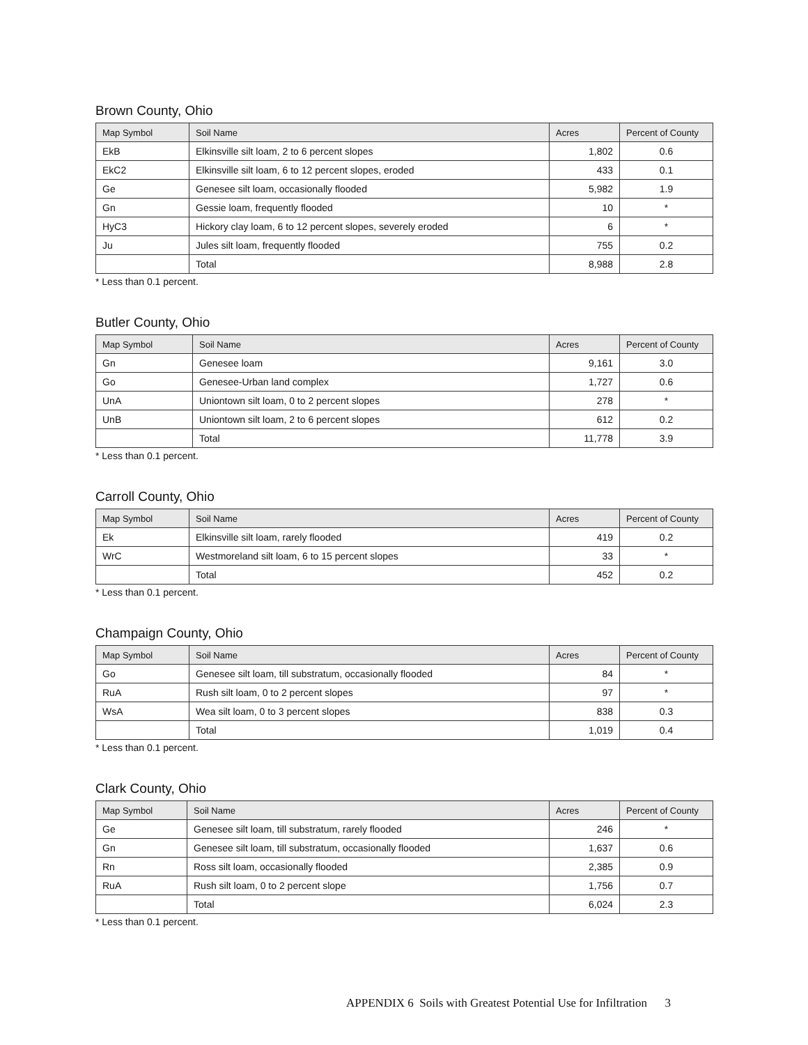Brown County, Ohio
| Map Symbol | Soil Name | Acres | Percent of County |
| --- | --- | --- | --- |
| EkB | Elkinsville silt loam, 2 to 6 percent slopes | 1,802 | 0.6 |
| EkC2 | Elkinsville silt loam, 6 to 12 percent slopes, eroded | 433 | 0.1 |
| Ge | Genesee silt loam, occasionally flooded | 5,982 | 1.9 |
| Gn | Gessie loam, frequently flooded | 10 | * |
| HyC3 | Hickory clay loam, 6 to 12 percent slopes, severely eroded | 6 | * |
| Ju | Jules silt loam, frequently flooded | 755 | 0.2 |
| | Total | 8,988 | 2.8 |
* Less than 0.1 percent.
Butler County, Ohio
| Map Symbol | Soil Name | Acres | Percent of County |
| --- | --- | --- | --- |
| Gn | Genesee loam | 9,161 | 3.0 |
| Go | Genesee-Urban land complex | 1,727 | 0.6 |
| UnA | Uniontown silt loam, 0 to 2 percent slopes | 278 | * |
| UnB | Uniontown silt loam, 2 to 6 percent slopes | 612 | 0.2 |
| | Total | 11,778 | 3.9 |
* Less than 0.1 percent.
Carroll County, Ohio
| Map Symbol | Soil Name | Acres | Percent of County |
| --- | --- | --- | --- |
| Ek | Elkinsville silt loam, rarely flooded | 419 | 0.2 |
| WrC | Westmoreland silt loam, 6 to 15 percent slopes | 33 | * |
| | Total | 452 | 0.2 |
* Less than 0.1 percent.
Champaign County, Ohio
| Map Symbol | Soil Name | Acres | Percent of County |
| --- | --- | --- | --- |
| Go | Genesee silt loam, till substratum, occasionally flooded | 84 | * |
| RuA | Rush silt loam, 0 to 2 percent slopes | 97 | * |
| WsA | Wea silt loam, 0 to 3 percent slopes | 838 | 0.3 |
| | Total | 1,019 | 0.4 |
* Less than 0.1 percent.
Clark County, Ohio
| Map Symbol | Soil Name | Acres | Percent of County |
| --- | --- | --- | --- |
| Ge | Genesee silt loam, till substratum, rarely flooded | 246 | * |
| Gn | Genesee silt loam, till substratum, occasionally flooded | 1,637 | 0.6 |
| Rn | Ross silt loam, occasionally flooded | 2,385 | 0.9 |
| RuA | Rush silt loam, 0 to 2 percent slope | 1,756 | 0.7 |
| | Total | 6,024 | 2.3 |
* Less than 0.1 percent.
APPENDIX 6 Soils with Greatest Potential Use for Infiltration 3